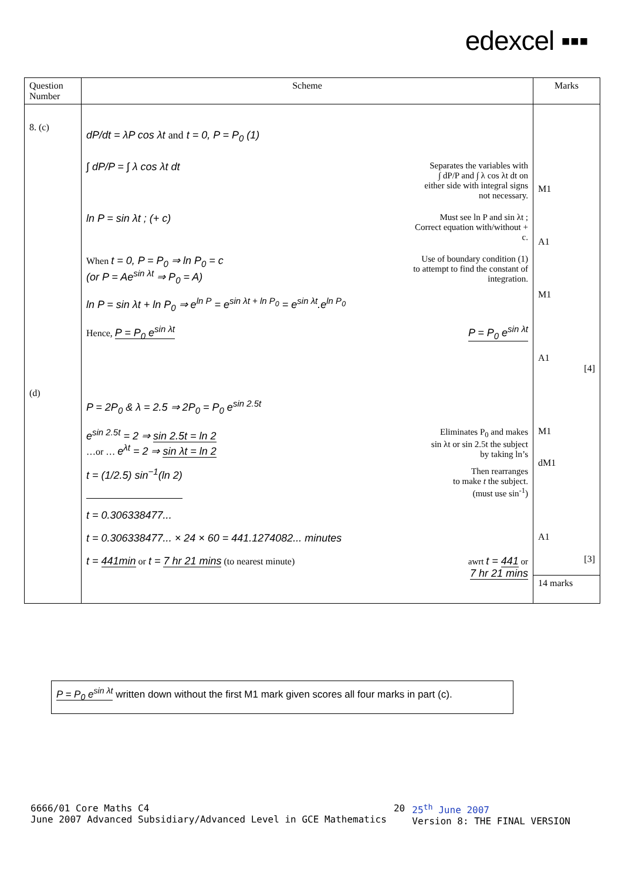edexcel ▪▪▪
| Question Number | Scheme | Marks |
| --- | --- | --- |
| 8. (c) | dP/dt = λP cos λt and t = 0, P = P<sub>0</sub> (1) ∫ dP/P = ∫ λ cos λt dt Separates the variables with ∫ dP/P and ∫ λ cos λt dt on either side with integral signs not necessary. ln P = sin λt ; (+ c) Must see ln P and sin λt ; Correct equation with/without + c. When t = 0, P = P<sub>0</sub> ⇒ ln P<sub>0</sub> = c (or P = Ae<sup>sin λt</sup> ⇒ P<sub>0</sub> = A) Use of boundary condition (1) to attempt to find the constant of integration. ln P = sin λt + ln P<sub>0</sub> ⇒ e<sup>ln P</sup> = e<sup>sin λt + ln P<sub>0</sub></sup> = e<sup>sin λt</sup>.e<sup>ln P<sub>0</sub></sup> Hence, P = P<sub>0</sub> e<sup>sin λt</sup> P = P<sub>0</sub> e<sup>sin λt</sup> | M1 A1 M1 A1 [4] |
| (d) | P = 2P<sub>0</sub> & λ = 2.5 ⇒ 2P<sub>0</sub> = P<sub>0</sub> e<sup>sin 2.5t</sup> e<sup>sin 2.5t</sup> = 2 ⇒ sin 2.5t = ln 2 …or … e<sup>λt</sup> = 2 ⇒ sin λt = ln 2 Eliminates P<sub>0</sub> and makes sin λt or sin 2.5t the subject by taking ln’s t = (1/2.5) sin<sup>−1</sup>(ln 2) Then rearranges to make t the subject. (must use sin<sup>-1</sup>) t = 0.306338477... t = 0.306338477... × 24 × 60 = 441.1274082... minutes t = 441min or t = 7 hr 21 mins (to nearest minute) awrt t = 441 or 7 hr 21 mins | M1 dM1 A1 [3] 14 marks |
P = P<sub>0</sub> e<sup>sin λt</sup> written down without the first M1 mark given scores all four marks in part (c).
6666/01 Core Maths C4
June 2007 Advanced Subsidiary/Advanced Level in GCE Mathematics 20 25<sup>th</sup> June 2007
Version 8: THE FINAL VERSION